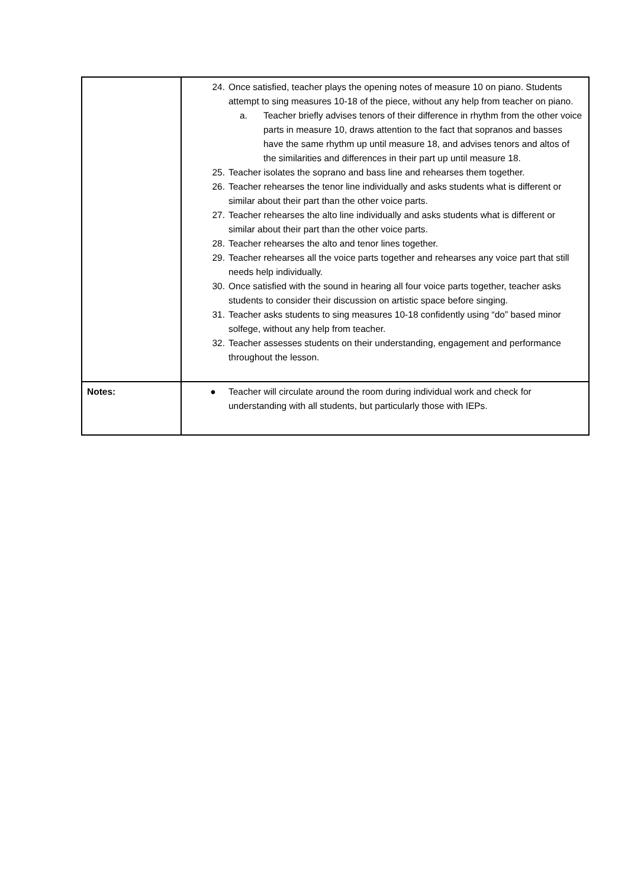| | 24. Once satisfied, teacher plays the opening notes of measure 10 on piano. Students attempt to sing measures 10-18 of the piece, without any help from teacher on piano. a. Teacher briefly advises tenors of their difference in rhythm from the other voice parts in measure 10, draws attention to the fact that sopranos and basses have the same rhythm up until measure 18, and advises tenors and altos of the similarities and differences in their part up until measure 18. 25. Teacher isolates the soprano and bass line and rehearses them together. 26. Teacher rehearses the tenor line individually and asks students what is different or similar about their part than the other voice parts. 27. Teacher rehearses the alto line individually and asks students what is different or similar about their part than the other voice parts. 28. Teacher rehearses the alto and tenor lines together. 29. Teacher rehearses all the voice parts together and rehearses any voice part that still needs help individually. 30. Once satisfied with the sound in hearing all four voice parts together, teacher asks students to consider their discussion on artistic space before singing. 31. Teacher asks students to sing measures 10-18 confidently using “do” based minor solfege, without any help from teacher. 32. Teacher assesses students on their understanding, engagement and performance throughout the lesson. |
| Notes: | ● Teacher will circulate around the room during individual work and check for understanding with all students, but particularly those with IEPs. |